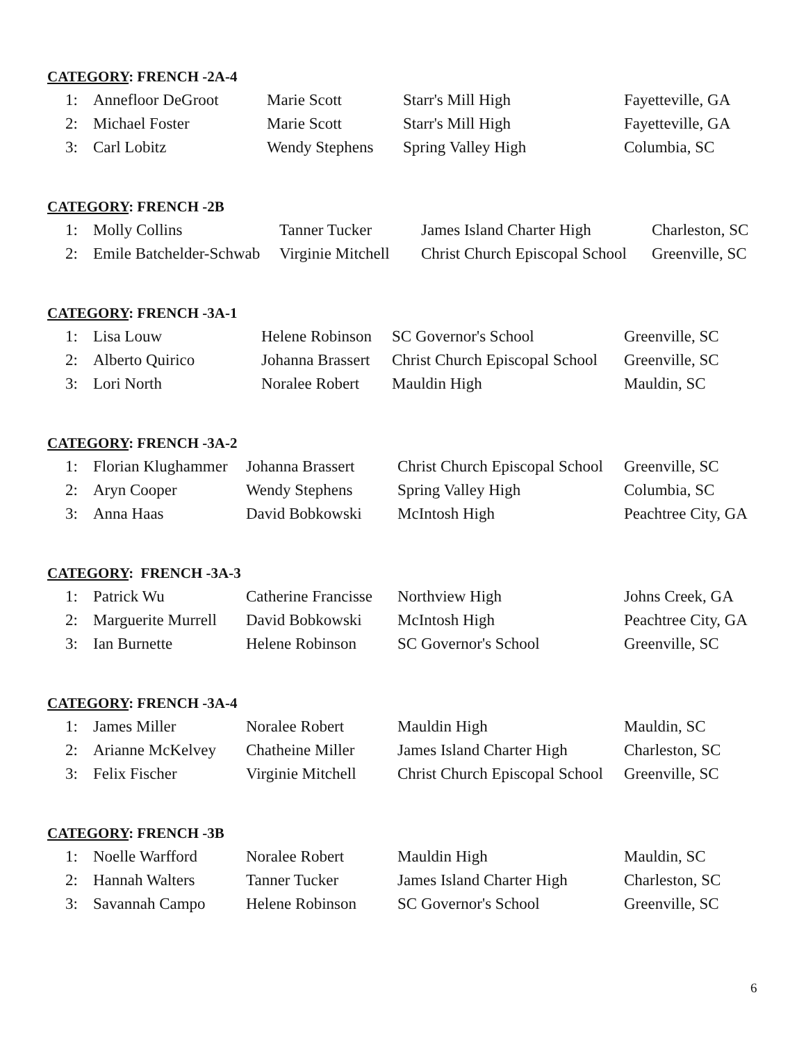CATEGORY: FRENCH -2A-4
| 1: | Annefloor DeGroot | Marie Scott | Starr's Mill High | Fayetteville, GA |
| 2: | Michael Foster | Marie Scott | Starr's Mill High | Fayetteville, GA |
| 3: | Carl Lobitz | Wendy Stephens | Spring Valley High | Columbia, SC |
CATEGORY: FRENCH -2B
| 1: | Molly Collins | Tanner Tucker | James Island Charter High | Charleston, SC |
| 2: | Emile Batchelder-Schwab | Virginie Mitchell | Christ Church Episcopal School | Greenville, SC |
CATEGORY: FRENCH -3A-1
| 1: | Lisa Louw | Helene Robinson | SC Governor's School | Greenville, SC |
| 2: | Alberto Quirico | Johanna Brassert | Christ Church Episcopal School | Greenville, SC |
| 3: | Lori North | Noralee Robert | Mauldin High | Mauldin, SC |
CATEGORY: FRENCH -3A-2
| 1: | Florian Klughammer | Johanna Brassert | Christ Church Episcopal School | Greenville, SC |
| 2: | Aryn Cooper | Wendy Stephens | Spring Valley High | Columbia, SC |
| 3: | Anna Haas | David Bobkowski | McIntosh High | Peachtree City, GA |
CATEGORY: FRENCH -3A-3
| 1: | Patrick Wu | Catherine Francisse | Northview High | Johns Creek, GA |
| 2: | Marguerite Murrell | David Bobkowski | McIntosh High | Peachtree City, GA |
| 3: | Ian Burnette | Helene Robinson | SC Governor's School | Greenville, SC |
CATEGORY: FRENCH -3A-4
| 1: | James Miller | Noralee Robert | Mauldin High | Mauldin, SC |
| 2: | Arianne McKelvey | Chatheine Miller | James Island Charter High | Charleston, SC |
| 3: | Felix Fischer | Virginie Mitchell | Christ Church Episcopal School | Greenville, SC |
CATEGORY: FRENCH -3B
| 1: | Noelle Warfford | Noralee Robert | Mauldin High | Mauldin, SC |
| 2: | Hannah Walters | Tanner Tucker | James Island Charter High | Charleston, SC |
| 3: | Savannah Campo | Helene Robinson | SC Governor's School | Greenville, SC |
6